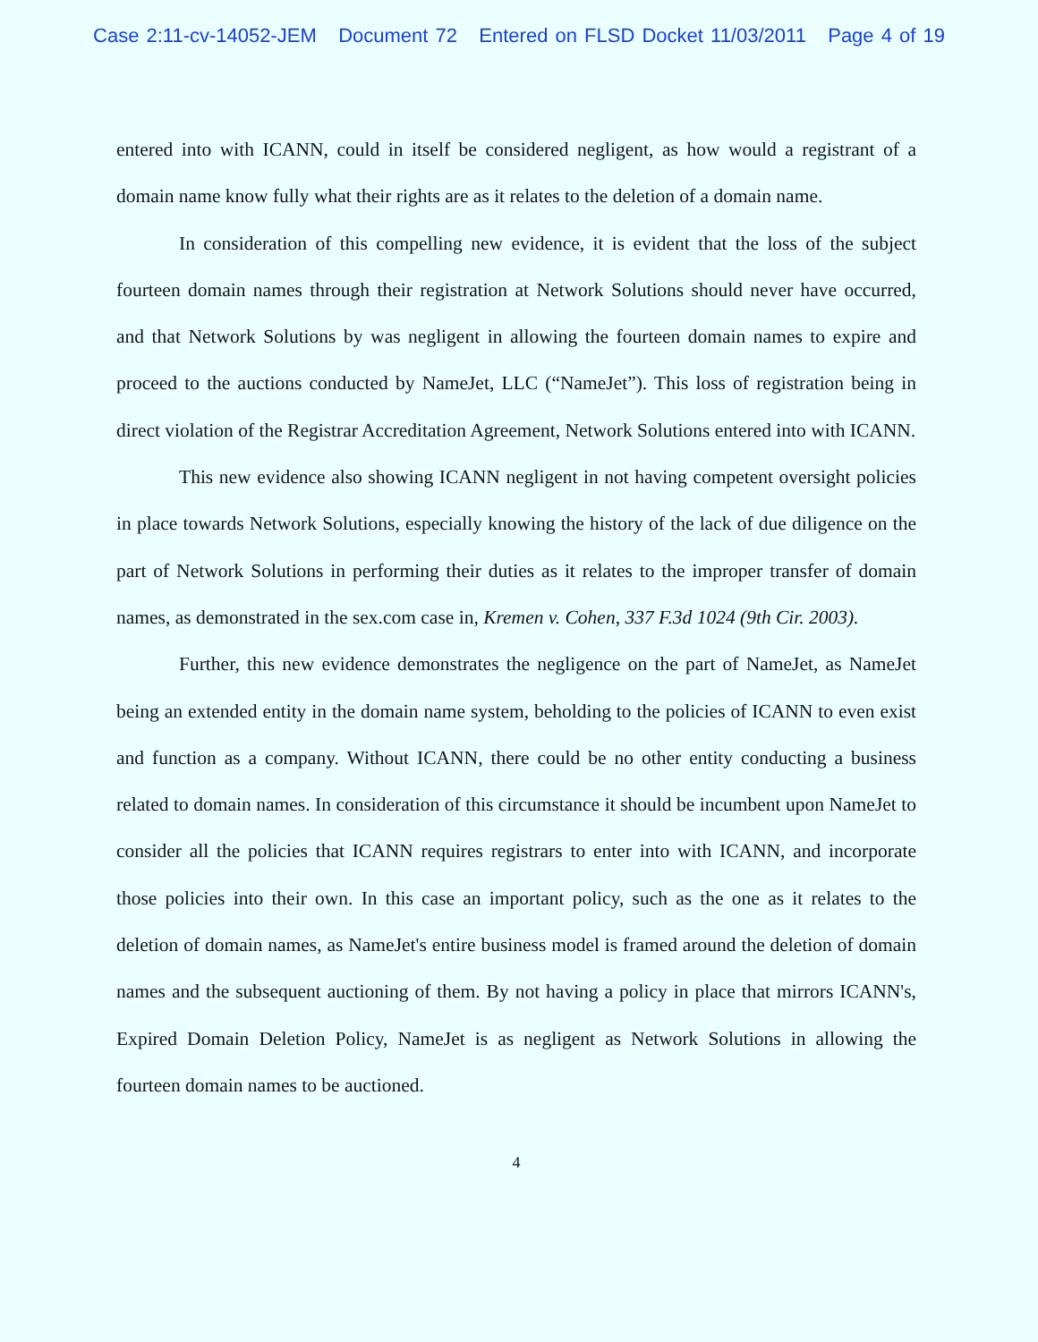Case 2:11-cv-14052-JEM Document 72 Entered on FLSD Docket 11/03/2011 Page 4 of 19
entered into with ICANN, could in itself be considered negligent, as how would a registrant of a domain name know fully what their rights are as it relates to the deletion of a domain name.
In consideration of this compelling new evidence, it is evident that the loss of the subject fourteen domain names through their registration at Network Solutions should never have occurred, and that Network Solutions by was negligent in allowing the fourteen domain names to expire and proceed to the auctions conducted by NameJet, LLC (“NameJet”). This loss of registration being in direct violation of the Registrar Accreditation Agreement, Network Solutions entered into with ICANN.
This new evidence also showing ICANN negligent in not having competent oversight policies in place towards Network Solutions, especially knowing the history of the lack of due diligence on the part of Network Solutions in performing their duties as it relates to the improper transfer of domain names, as demonstrated in the sex.com case in, Kremen v. Cohen, 337 F.3d 1024 (9th Cir. 2003).
Further, this new evidence demonstrates the negligence on the part of NameJet, as NameJet being an extended entity in the domain name system, beholding to the policies of ICANN to even exist and function as a company. Without ICANN, there could be no other entity conducting a business related to domain names. In consideration of this circumstance it should be incumbent upon NameJet to consider all the policies that ICANN requires registrars to enter into with ICANN, and incorporate those policies into their own. In this case an important policy, such as the one as it relates to the deletion of domain names, as NameJet's entire business model is framed around the deletion of domain names and the subsequent auctioning of them. By not having a policy in place that mirrors ICANN's, Expired Domain Deletion Policy, NameJet is as negligent as Network Solutions in allowing the fourteen domain names to be auctioned.
4